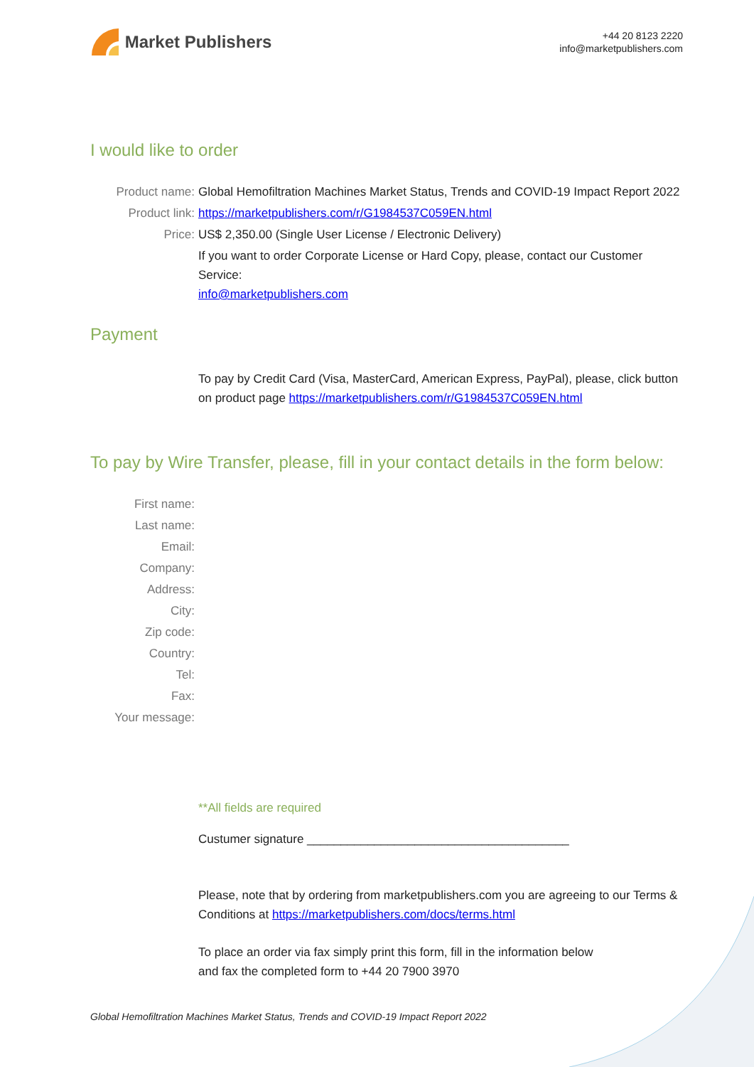Market Publishers
+44 20 8123 2220
info@marketpublishers.com
I would like to order
Product name: Global Hemofiltration Machines Market Status, Trends and COVID-19 Impact Report 2022
Product link: https://marketpublishers.com/r/G1984537C059EN.html
Price: US$ 2,350.00 (Single User License / Electronic Delivery)
If you want to order Corporate License or Hard Copy, please, contact our Customer Service:
info@marketpublishers.com
Payment
To pay by Credit Card (Visa, MasterCard, American Express, PayPal), please, click button on product page https://marketpublishers.com/r/G1984537C059EN.html
To pay by Wire Transfer, please, fill in your contact details in the form below:
First name:
Last name:
Email:
Company:
Address:
City:
Zip code:
Country:
Tel:
Fax:
Your message:
**All fields are required
Custumer signature _______________________________________
Please, note that by ordering from marketpublishers.com you are agreeing to our Terms & Conditions at https://marketpublishers.com/docs/terms.html
To place an order via fax simply print this form, fill in the information below
and fax the completed form to +44 20 7900 3970
Global Hemofiltration Machines Market Status, Trends and COVID-19 Impact Report 2022